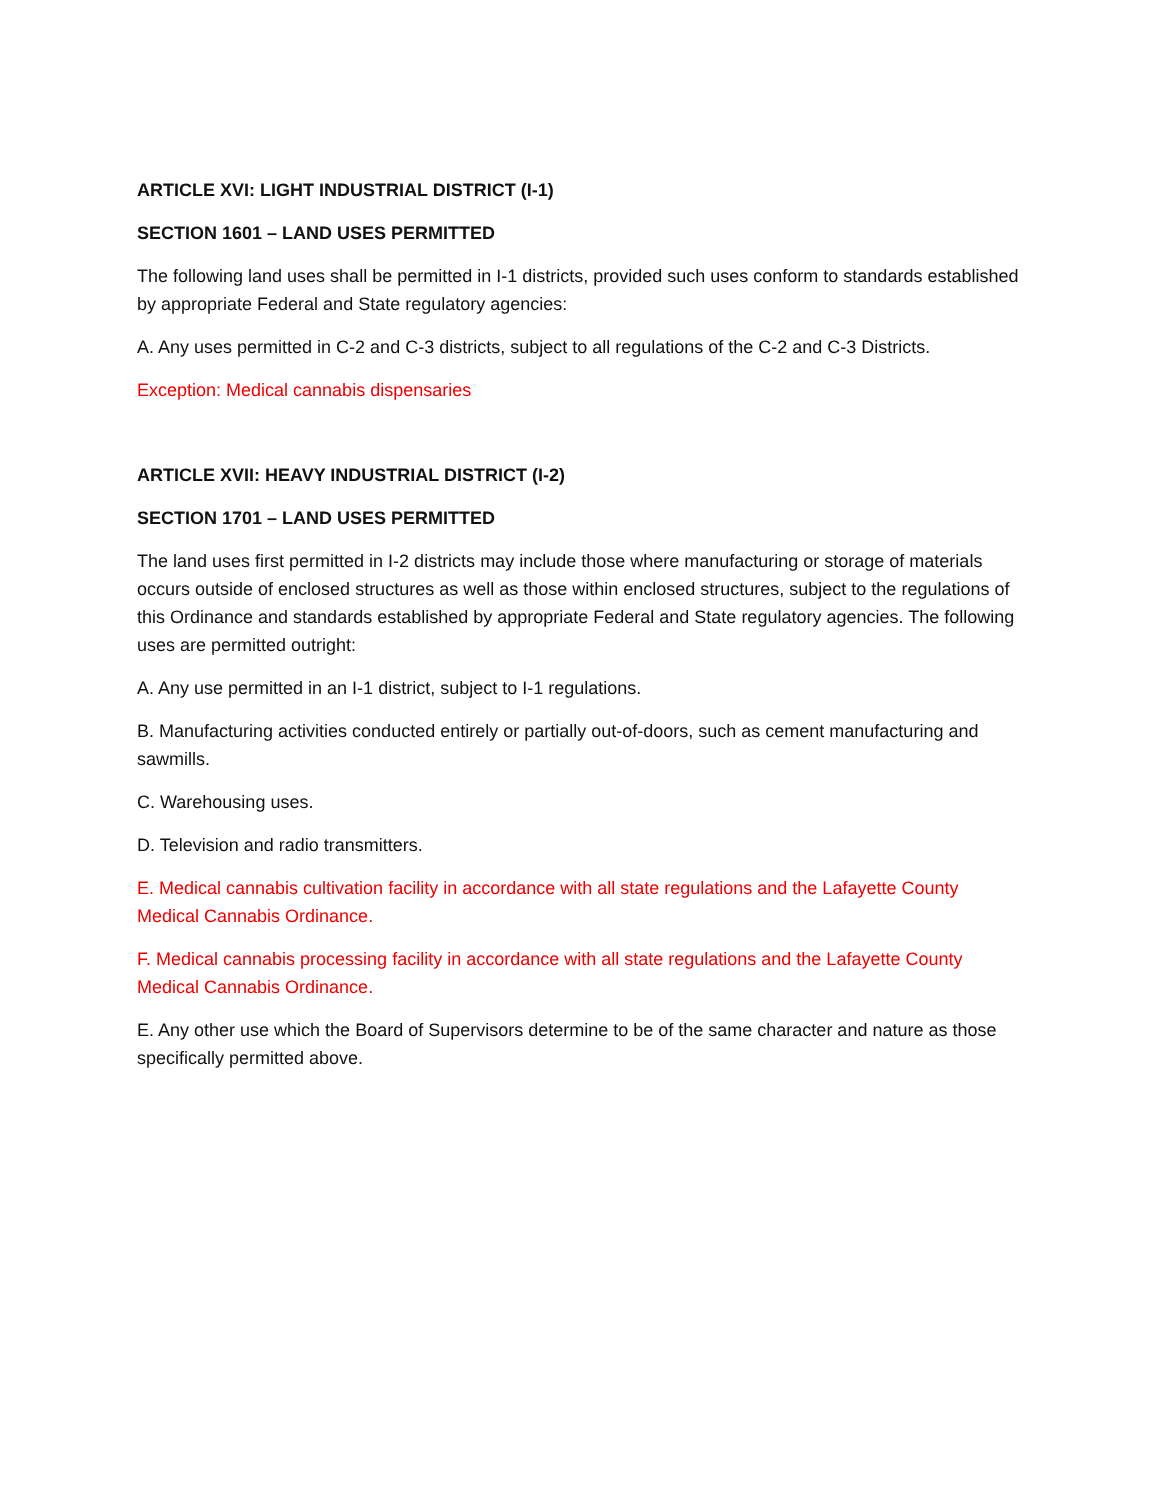ARTICLE XVI: LIGHT INDUSTRIAL DISTRICT (I-1)
SECTION 1601 – LAND USES PERMITTED
The following land uses shall be permitted in I-1 districts, provided such uses conform to standards established by appropriate Federal and State regulatory agencies:
A. Any uses permitted in C-2 and C-3 districts, subject to all regulations of the C-2 and C-3 Districts.
Exception: Medical cannabis dispensaries
ARTICLE XVII: HEAVY INDUSTRIAL DISTRICT (I-2)
SECTION 1701 – LAND USES PERMITTED
The land uses first permitted in I-2 districts may include those where manufacturing or storage of materials occurs outside of enclosed structures as well as those within enclosed structures, subject to the regulations of this Ordinance and standards established by appropriate Federal and State regulatory agencies. The following uses are permitted outright:
A. Any use permitted in an I-1 district, subject to I-1 regulations.
B. Manufacturing activities conducted entirely or partially out-of-doors, such as cement manufacturing and sawmills.
C. Warehousing uses.
D. Television and radio transmitters.
E. Medical cannabis cultivation facility in accordance with all state regulations and the Lafayette County Medical Cannabis Ordinance.
F. Medical cannabis processing facility in accordance with all state regulations and the Lafayette County Medical Cannabis Ordinance.
E. Any other use which the Board of Supervisors determine to be of the same character and nature as those specifically permitted above.